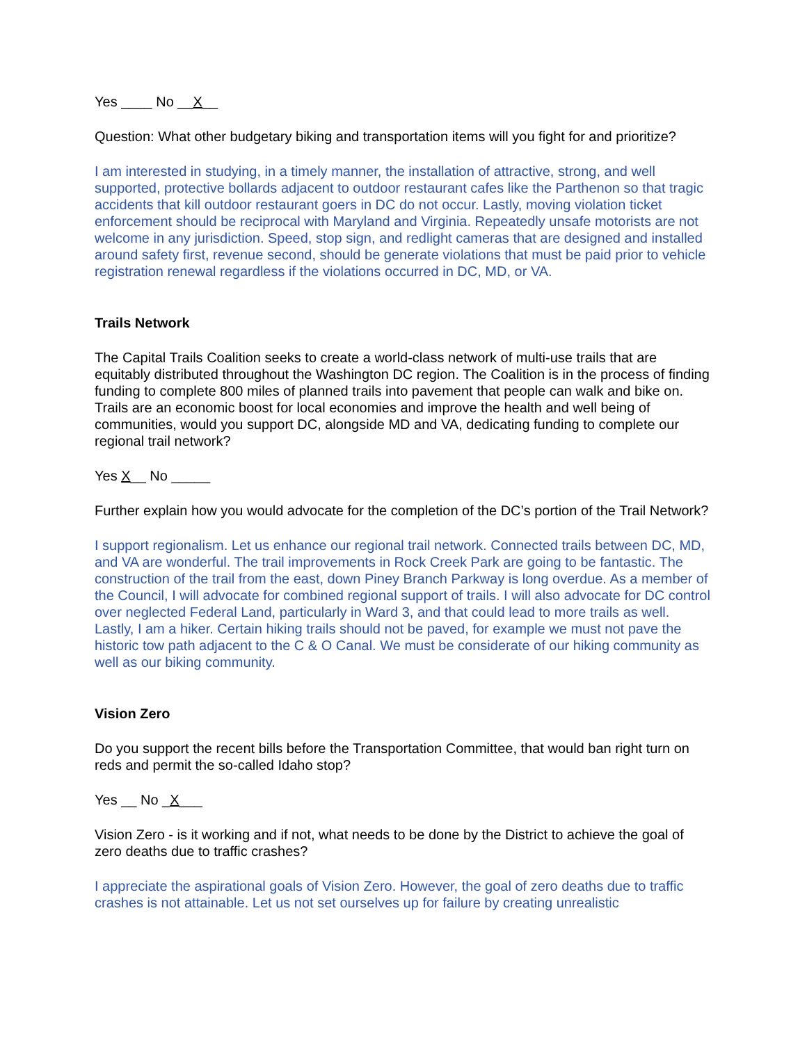Yes ____ No __X__
Question: What other budgetary biking and transportation items will you fight for and prioritize?
I am interested in studying, in a timely manner, the installation of attractive, strong, and well supported, protective bollards adjacent to outdoor restaurant cafes like the Parthenon so that tragic accidents that kill outdoor restaurant goers in DC do not occur. Lastly, moving violation ticket enforcement should be reciprocal with Maryland and Virginia. Repeatedly unsafe motorists are not welcome in any jurisdiction. Speed, stop sign, and redlight cameras that are designed and installed around safety first, revenue second, should be generate violations that must be paid prior to vehicle registration renewal regardless if the violations occurred in DC, MD, or VA.
Trails Network
The Capital Trails Coalition seeks to create a world-class network of multi-use trails that are equitably distributed throughout the Washington DC region. The Coalition is in the process of finding funding to complete 800 miles of planned trails into pavement that people can walk and bike on. Trails are an economic boost for local economies and improve the health and well being of communities, would you support DC, alongside MD and VA, dedicating funding to complete our regional trail network?
Yes X__ No _____
Further explain how you would advocate for the completion of the DC’s portion of the Trail Network?
I support regionalism. Let us enhance our regional trail network. Connected trails between DC, MD, and VA are wonderful. The trail improvements in Rock Creek Park are going to be fantastic. The construction of the trail from the east, down Piney Branch Parkway is long overdue. As a member of the Council, I will advocate for combined regional support of trails. I will also advocate for DC control over neglected Federal Land, particularly in Ward 3, and that could lead to more trails as well. Lastly, I am a hiker. Certain hiking trails should not be paved, for example we must not pave the historic tow path adjacent to the C & O Canal. We must be considerate of our hiking community as well as our biking community.
Vision Zero
Do you support the recent bills before the Transportation Committee, that would ban right turn on reds and permit the so-called Idaho stop?
Yes __ No _X___
Vision Zero - is it working and if not, what needs to be done by the District to achieve the goal of zero deaths due to traffic crashes?
I appreciate the aspirational goals of Vision Zero. However, the goal of zero deaths due to traffic crashes is not attainable. Let us not set ourselves up for failure by creating unrealistic